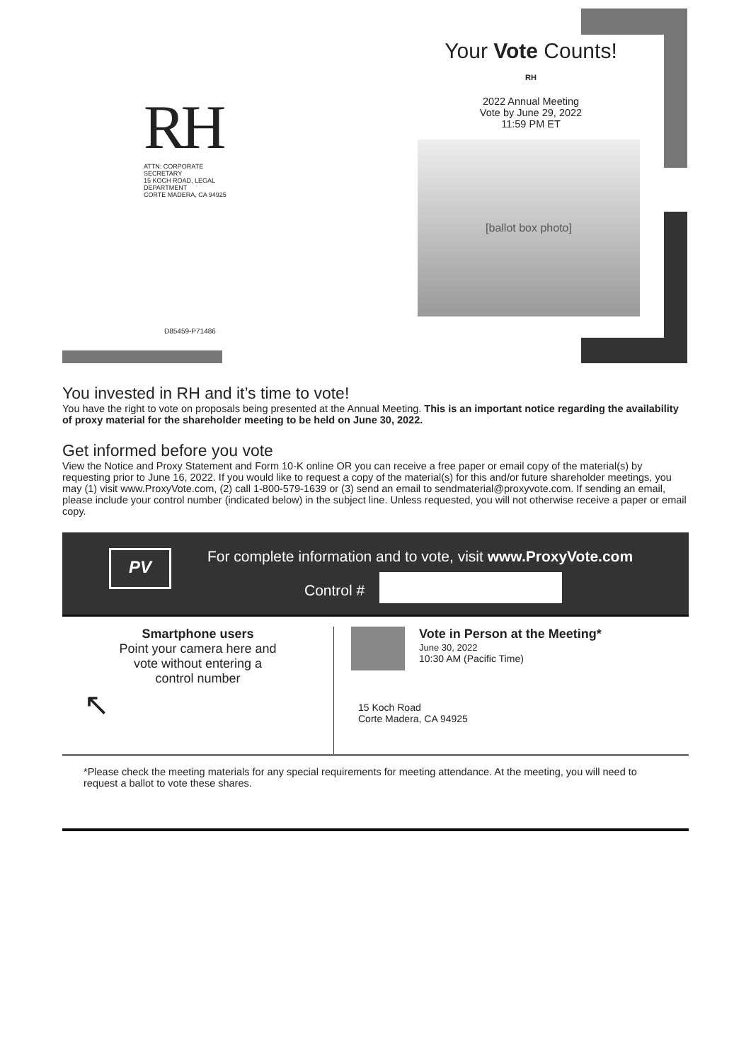RH
ATTN: CORPORATE SECRETARY
15 KOCH ROAD, LEGAL DEPARTMENT
CORTE MADERA, CA 94925
D85459-P71486
Your Vote Counts!
RH
2022 Annual Meeting
Vote by June 29, 2022
11:59 PM ET
[ballot box photo]
You invested in RH and it’s time to vote!
You have the right to vote on proposals being presented at the Annual Meeting. This is an important notice regarding the availability of proxy material for the shareholder meeting to be held on June 30, 2022.
Get informed before you vote
View the Notice and Proxy Statement and Form 10-K online OR you can receive a free paper or email copy of the material(s) by requesting prior to June 16, 2022. If you would like to request a copy of the material(s) for this and/or future shareholder meetings, you may (1) visit www.ProxyVote.com, (2) call 1-800-579-1639 or (3) send an email to sendmaterial@proxyvote.com. If sending an email, please include your control number (indicated below) in the subject line. Unless requested, you will not otherwise receive a paper or email copy.
PV
For complete information and to vote, visit www.ProxyVote.com
Control #
Smartphone users
Point your camera here and
vote without entering a
control number
↖
Vote in Person at the Meeting*
June 30, 2022
10:30 AM (Pacific Time)
15 Koch Road
Corte Madera, CA 94925
*Please check the meeting materials for any special requirements for meeting attendance. At the meeting, you will need to request a ballot to vote these shares.